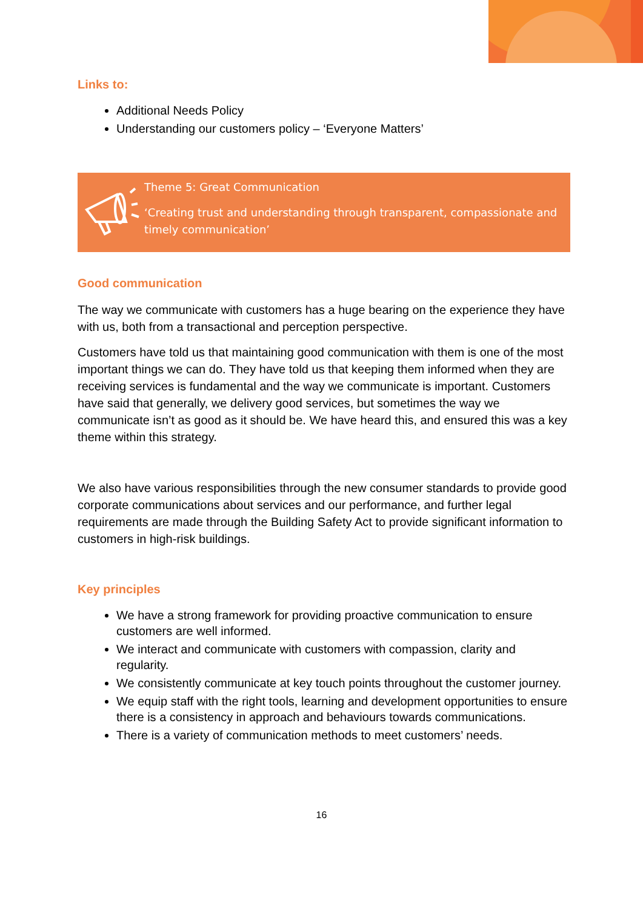Links to:
Additional Needs Policy
Understanding our customers policy – ‘Everyone Matters’
Theme 5: Great Communication
‘Creating trust and understanding through transparent, compassionate and timely communication’
Good communication
The way we communicate with customers has a huge bearing on the experience they have with us, both from a transactional and perception perspective.
Customers have told us that maintaining good communication with them is one of the most important things we can do. They have told us that keeping them informed when they are receiving services is fundamental and the way we communicate is important. Customers have said that generally, we delivery good services, but sometimes the way we communicate isn’t as good as it should be. We have heard this, and ensured this was a key theme within this strategy.
We also have various responsibilities through the new consumer standards to provide good corporate communications about services and our performance, and further legal requirements are made through the Building Safety Act to provide significant information to customers in high-risk buildings.
Key principles
We have a strong framework for providing proactive communication to ensure customers are well informed.
We interact and communicate with customers with compassion, clarity and regularity.
We consistently communicate at key touch points throughout the customer journey.
We equip staff with the right tools, learning and development opportunities to ensure there is a consistency in approach and behaviours towards communications.
There is a variety of communication methods to meet customers’ needs.
16